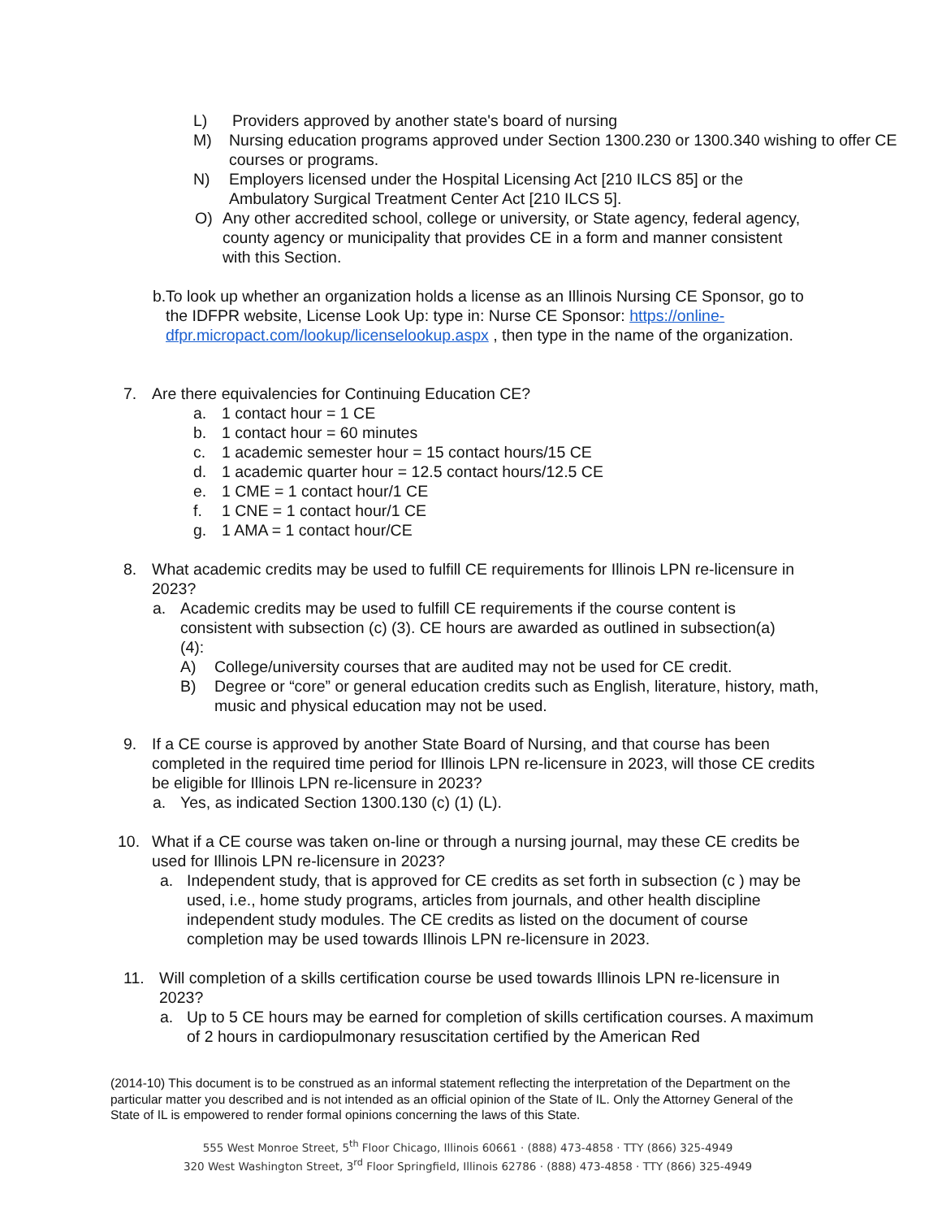L) Providers approved by another state's board of nursing
M) Nursing education programs approved under Section 1300.230 or 1300.340 wishing to offer CE courses or programs.
N) Employers licensed under the Hospital Licensing Act [210 ILCS 85] or the Ambulatory Surgical Treatment Center Act [210 ILCS 5].
O) Any other accredited school, college or university, or State agency, federal agency, county agency or municipality that provides CE in a form and manner consistent with this Section.
b. To look up whether an organization holds a license as an Illinois Nursing CE Sponsor, go to the IDFPR website, License Look Up: type in: Nurse CE Sponsor: https://online-dfpr.micropact.com/lookup/licenselookup.aspx , then type in the name of the organization.
7. Are there equivalencies for Continuing Education CE?
a. 1 contact hour = 1 CE
b. 1 contact hour = 60 minutes
c. 1 academic semester hour = 15 contact hours/15 CE
d. 1 academic quarter hour = 12.5 contact hours/12.5 CE
e. 1 CME = 1 contact hour/1 CE
f. 1 CNE = 1 contact hour/1 CE
g. 1 AMA = 1 contact hour/CE
8. What academic credits may be used to fulfill CE requirements for Illinois LPN re-licensure in 2023?
a. Academic credits may be used to fulfill CE requirements if the course content is consistent with subsection (c) (3). CE hours are awarded as outlined in subsection(a)(4):
A) College/university courses that are audited may not be used for CE credit.
B) Degree or “core” or general education credits such as English, literature, history, math, music and physical education may not be used.
9. If a CE course is approved by another State Board of Nursing, and that course has been completed in the required time period for Illinois LPN re-licensure in 2023, will those CE credits be eligible for Illinois LPN re-licensure in 2023?
a. Yes, as indicated Section 1300.130 (c) (1) (L).
10. What if a CE course was taken on-line or through a nursing journal, may these CE credits be used for Illinois LPN re-licensure in 2023?
a. Independent study, that is approved for CE credits as set forth in subsection (c ) may be used, i.e., home study programs, articles from journals, and other health discipline independent study modules. The CE credits as listed on the document of course completion may be used towards Illinois LPN re-licensure in 2023.
11. Will completion of a skills certification course be used towards Illinois LPN re-licensure in 2023?
a. Up to 5 CE hours may be earned for completion of skills certification courses. A maximum of 2 hours in cardiopulmonary resuscitation certified by the American Red
(2014-10) This document is to be construed as an informal statement reflecting the interpretation of the Department on the particular matter you described and is not intended as an official opinion of the State of IL. Only the Attorney General of the State of IL is empowered to render formal opinions concerning the laws of this State.
555 West Monroe Street, 5<sup>th</sup> Floor Chicago, Illinois 60661 · (888) 473-4858 · TTY (866) 325-4949
320 West Washington Street, 3<sup>rd</sup> Floor Springfield, Illinois 62786 · (888) 473-4858 · TTY (866) 325-4949